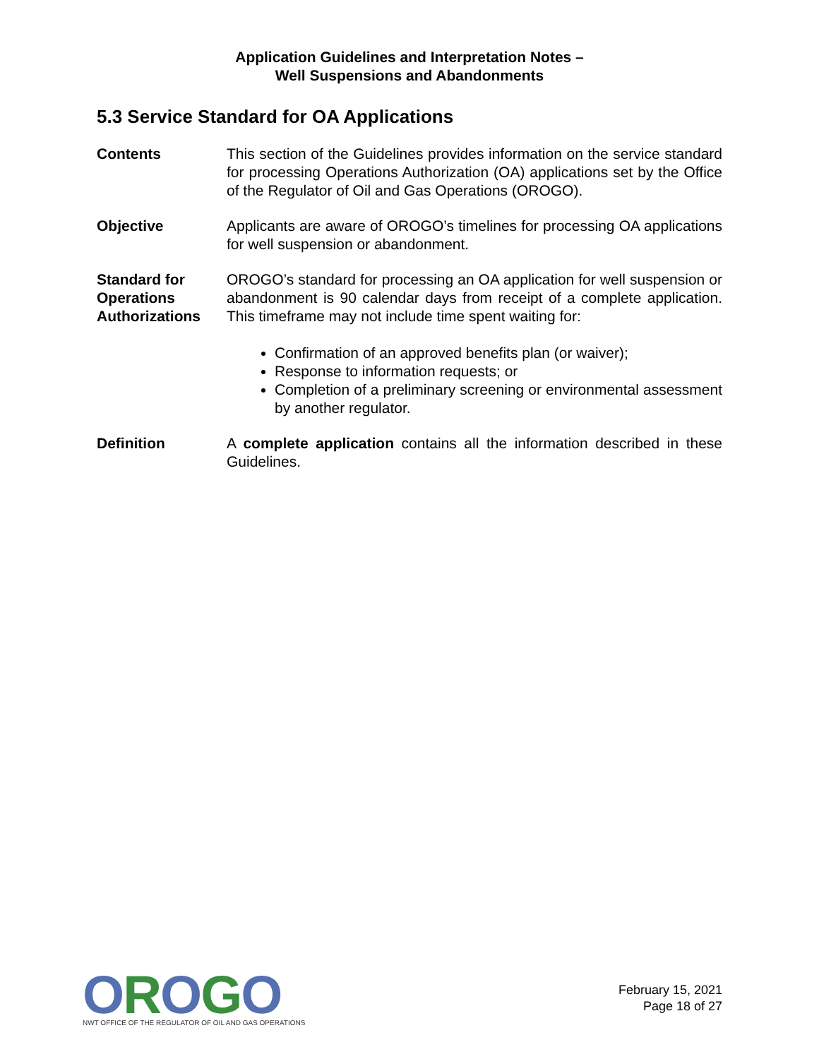Application Guidelines and Interpretation Notes –
Well Suspensions and Abandonments
5.3 Service Standard for OA Applications
Contents This section of the Guidelines provides information on the service standard for processing Operations Authorization (OA) applications set by the Office of the Regulator of Oil and Gas Operations (OROGO).
Objective Applicants are aware of OROGO’s timelines for processing OA applications for well suspension or abandonment.
Standard for Operations Authorizations
OROGO’s standard for processing an OA application for well suspension or abandonment is 90 calendar days from receipt of a complete application. This timeframe may not include time spent waiting for:
Confirmation of an approved benefits plan (or waiver);
Response to information requests; or
Completion of a preliminary screening or environmental assessment by another regulator.
Definition A complete application contains all the information described in these Guidelines.
OROGO
NWT OFFICE OF THE REGULATOR OF OIL AND GAS OPERATIONS
February 15, 2021
Page 18 of 27